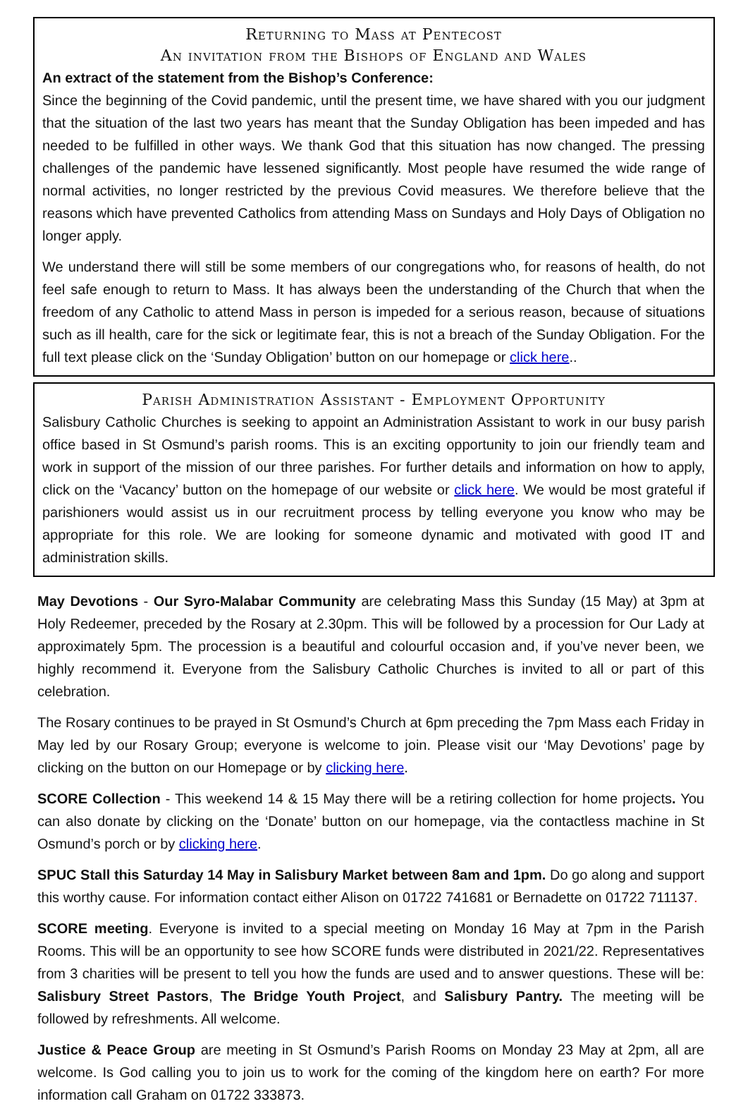Returning to Mass at Pentecost
An invitation from the Bishops of England and Wales
An extract of the statement from the Bishop’s Conference:
Since the beginning of the Covid pandemic, until the present time, we have shared with you our judgment that the situation of the last two years has meant that the Sunday Obligation has been impeded and has needed to be fulfilled in other ways. We thank God that this situation has now changed. The pressing challenges of the pandemic have lessened significantly. Most people have resumed the wide range of normal activities, no longer restricted by the previous Covid measures. We therefore believe that the reasons which have prevented Catholics from attending Mass on Sundays and Holy Days of Obligation no longer apply.
We understand there will still be some members of our congregations who, for reasons of health, do not feel safe enough to return to Mass. It has always been the understanding of the Church that when the freedom of any Catholic to attend Mass in person is impeded for a serious reason, because of situations such as ill health, care for the sick or legitimate fear, this is not a breach of the Sunday Obligation. For the full text please click on the ‘Sunday Obligation’ button on our homepage or click here..
Parish Administration Assistant - Employment Opportunity
Salisbury Catholic Churches is seeking to appoint an Administration Assistant to work in our busy parish office based in St Osmund’s parish rooms. This is an exciting opportunity to join our friendly team and work in support of the mission of our three parishes. For further details and information on how to apply, click on the ‘Vacancy’ button on the homepage of our website or click here. We would be most grateful if parishioners would assist us in our recruitment process by telling everyone you know who may be appropriate for this role. We are looking for someone dynamic and motivated with good IT and administration skills.
May Devotions - Our Syro-Malabar Community are celebrating Mass this Sunday (15 May) at 3pm at Holy Redeemer, preceded by the Rosary at 2.30pm. This will be followed by a procession for Our Lady at approximately 5pm. The procession is a beautiful and colourful occasion and, if you’ve never been, we highly recommend it. Everyone from the Salisbury Catholic Churches is invited to all or part of this celebration.
The Rosary continues to be prayed in St Osmund’s Church at 6pm preceding the 7pm Mass each Friday in May led by our Rosary Group; everyone is welcome to join. Please visit our ‘May Devotions’ page by clicking on the button on our Homepage or by clicking here.
SCORE Collection - This weekend 14 & 15 May there will be a retiring collection for home projects. You can also donate by clicking on the ‘Donate’ button on our homepage, via the contactless machine in St Osmund’s porch or by clicking here.
SPUC Stall this Saturday 14 May in Salisbury Market between 8am and 1pm. Do go along and support this worthy cause. For information contact either Alison on 01722 741681 or Bernadette on 01722 711137.
SCORE meeting. Everyone is invited to a special meeting on Monday 16 May at 7pm in the Parish Rooms. This will be an opportunity to see how SCORE funds were distributed in 2021/22. Representatives from 3 charities will be present to tell you how the funds are used and to answer questions. These will be: Salisbury Street Pastors, The Bridge Youth Project, and Salisbury Pantry. The meeting will be followed by refreshments. All welcome.
Justice & Peace Group are meeting in St Osmund’s Parish Rooms on Monday 23 May at 2pm, all are welcome. Is God calling you to join us to work for the coming of the kingdom here on earth? For more information call Graham on 01722 333873.